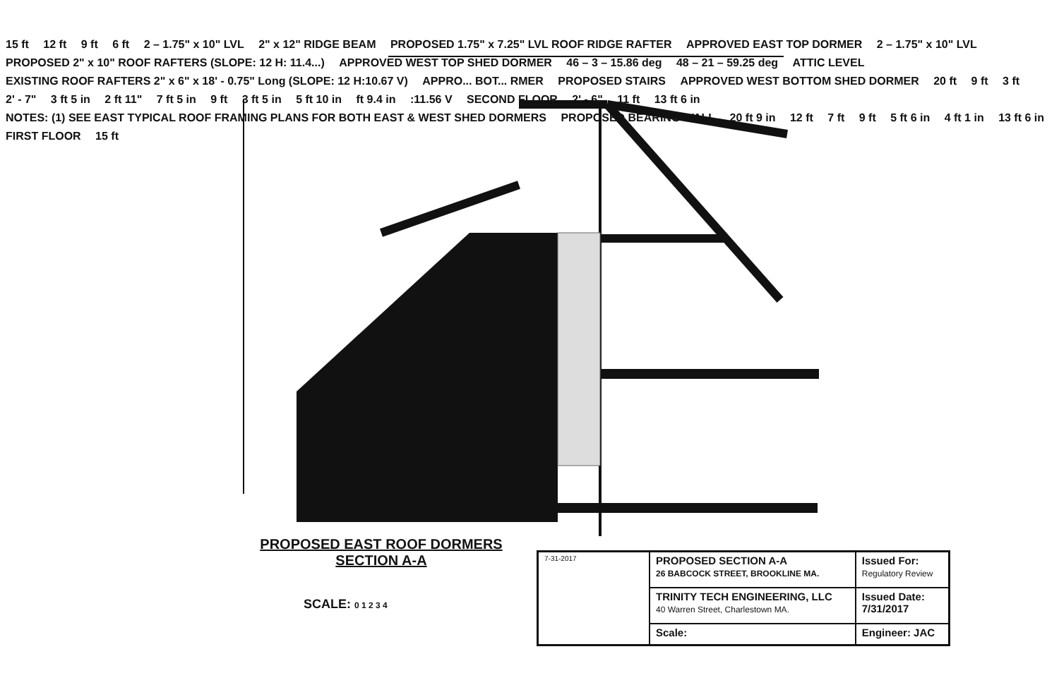15 ft 12 ft 9 ft 6 ft 2 – 1.75" x 10" LVL 2" x 12" RIDGE BEAM PROPOSED 1.75" x 7.25" LVL ROOF RIDGE RAFTER APPROVED EAST TOP DORMER 2 – 1.75" x 10" LVL PROPOSED 2" x 10" ROOF RAFTERS (SLOPE: 12 H: 11.4...) APPROVED WEST TOP SHED DORMER 46 – 3 – 15.86 deg 48 – 21 – 59.25 deg ATTIC LEVEL EXISTING ROOF RAFTERS 2" x 6" x 18' - 0.75" Long (SLOPE: 12 H:10.67 V) APPRO... BOT... RMER PROPOSED STAIRS APPROVED WEST BOTTOM SHED DORMER 20 ft 9 ft 3 ft 2' - 7" 3 ft 5 in 2 ft 11" 7 ft 5 in 9 ft 3 ft 5 in 5 ft 10 in ft 9.4 in :11.56 V SECOND FLOOR 2' - 6" 11 ft 13 ft 6 in NOTES: (1) SEE EAST TYPICAL ROOF FRAMING PLANS FOR BOTH EAST & WEST SHED DORMERS PROPOSED BEARING WALL 20 ft 9 in 12 ft 7 ft 9 ft 5 ft 6 in 4 ft 1 in 13 ft 6 in FIRST FLOOR 15 ft
PROPOSED EAST ROOF DORMERS
SECTION A-A
SCALE: 0 1 2 3 4
| 7-31-2017 | PROPOSED SECTION A-A 26 BABCOCK STREET, BROOKLINE MA. | Issued For: Regulatory Review |
| | TRINITY TECH ENGINEERING, LLC 40 Warren Street, Charlestown MA. | Issued Date: 7/31/2017 |
| | Scale: | Engineer: JAC |